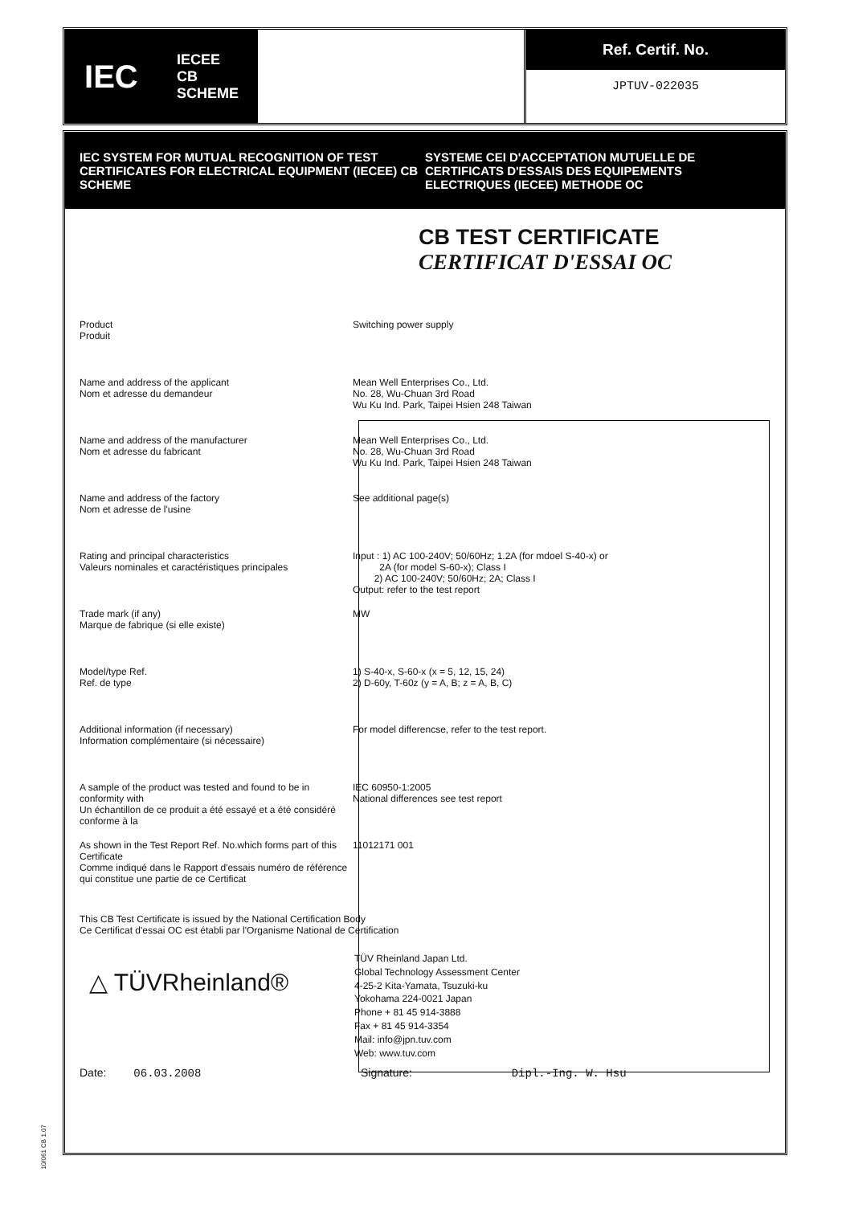IEC IECEE
CB
SCHEME
Ref. Certif. No.
JPTUV-022035
IEC SYSTEM FOR MUTUAL RECOGNITION OF TEST CERTIFICATES FOR ELECTRICAL EQUIPMENT (IECEE) CB SCHEME
SYSTEME CEI D'ACCEPTATION MUTUELLE DE CERTIFICATS D'ESSAIS DES EQUIPEMENTS ELECTRIQUES (IECEE) METHODE OC
CB TEST CERTIFICATE
CERTIFICAT D'ESSAI OC
Product
Produit
Switching power supply
Name and address of the applicant
Nom et adresse du demandeur
Mean Well Enterprises Co., Ltd.
No. 28, Wu-Chuan 3rd Road
Wu Ku Ind. Park, Taipei Hsien 248 Taiwan
Name and address of the manufacturer
Nom et adresse du fabricant
Mean Well Enterprises Co., Ltd.
No. 28, Wu-Chuan 3rd Road
Wu Ku Ind. Park, Taipei Hsien 248 Taiwan
Name and address of the factory
Nom et adresse de l'usine
See additional page(s)
Rating and principal characteristics
Valeurs nominales et caractéristiques principales
Input : 1) AC 100-240V; 50/60Hz; 1.2A (for mdoel S-40-x) or
2A (for model S-60-x); Class I
2) AC 100-240V; 50/60Hz; 2A; Class I
Output: refer to the test report
Trade mark (if any)
Marque de fabrique (si elle existe)
MW
Model/type Ref.
Ref. de type
1) S-40-x, S-60-x (x = 5, 12, 15, 24)
2) D-60y, T-60z (y = A, B; z = A, B, C)
Additional information (if necessary)
Information complémentaire (si nécessaire)
For model differencse, refer to the test report.
A sample of the product was tested and found to be in conformity with
Un échantillon de ce produit a été essayé et a été considéré conforme à la
IEC 60950-1:2005
National differences see test report
As shown in the Test Report Ref. No.which forms part of this Certificate
Comme indiqué dans le Rapport d'essais numéro de référence qui constitue une partie de ce Certificat
11012171 001
This CB Test Certificate is issued by the National Certification Body
Ce Certificat d'essai OC est établi par l'Organisme National de Certification
△ TÜVRheinland®
TÜV Rheinland Japan Ltd.
Global Technology Assessment Center
4-25-2 Kita-Yamata, Tsuzuki-ku
Yokohama 224-0021 Japan
Phone + 81 45 914-3888
Fax + 81 45 914-3354
Mail: info@jpn.tuv.com
Web: www.tuv.com
Date: 06.03.2008 Signature: Dipl.-Ing. W. Hsu
10/061 CB 1.07